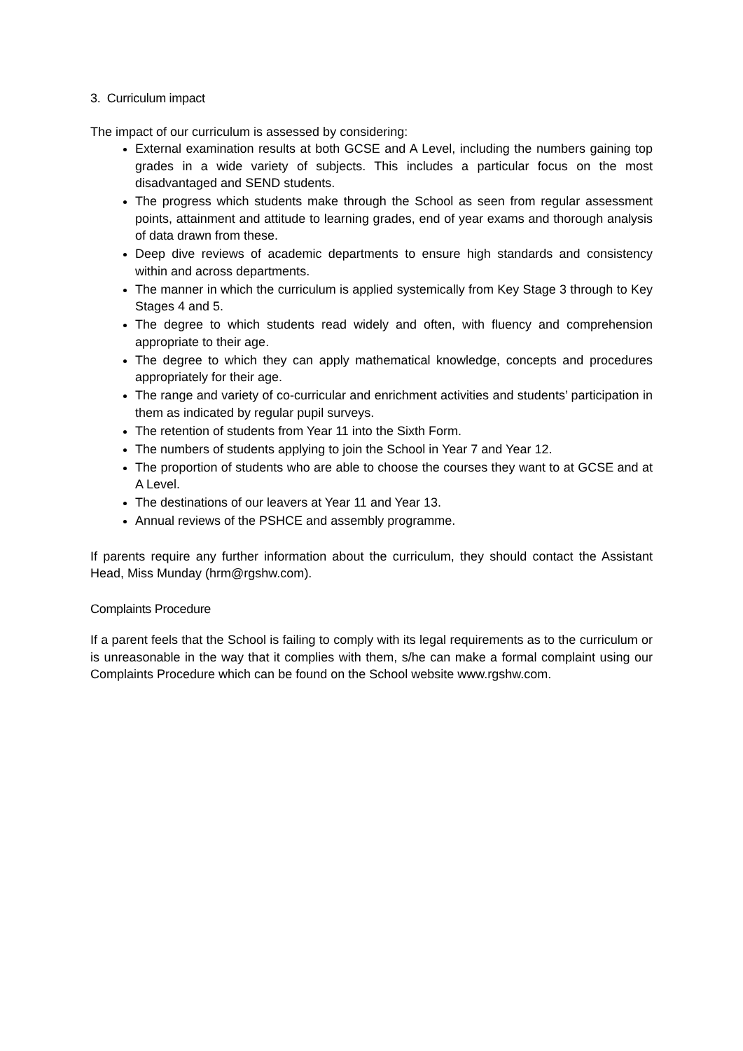3. Curriculum impact
The impact of our curriculum is assessed by considering:
External examination results at both GCSE and A Level, including the numbers gaining top grades in a wide variety of subjects. This includes a particular focus on the most disadvantaged and SEND students.
The progress which students make through the School as seen from regular assessment points, attainment and attitude to learning grades, end of year exams and thorough analysis of data drawn from these.
Deep dive reviews of academic departments to ensure high standards and consistency within and across departments.
The manner in which the curriculum is applied systemically from Key Stage 3 through to Key Stages 4 and 5.
The degree to which students read widely and often, with fluency and comprehension appropriate to their age.
The degree to which they can apply mathematical knowledge, concepts and procedures appropriately for their age.
The range and variety of co-curricular and enrichment activities and students’ participation in them as indicated by regular pupil surveys.
The retention of students from Year 11 into the Sixth Form.
The numbers of students applying to join the School in Year 7 and Year 12.
The proportion of students who are able to choose the courses they want to at GCSE and at A Level.
The destinations of our leavers at Year 11 and Year 13.
Annual reviews of the PSHCE and assembly programme.
If parents require any further information about the curriculum, they should contact the Assistant Head, Miss Munday (hrm@rgshw.com).
Complaints Procedure
If a parent feels that the School is failing to comply with its legal requirements as to the curriculum or is unreasonable in the way that it complies with them, s/he can make a formal complaint using our Complaints Procedure which can be found on the School website www.rgshw.com.